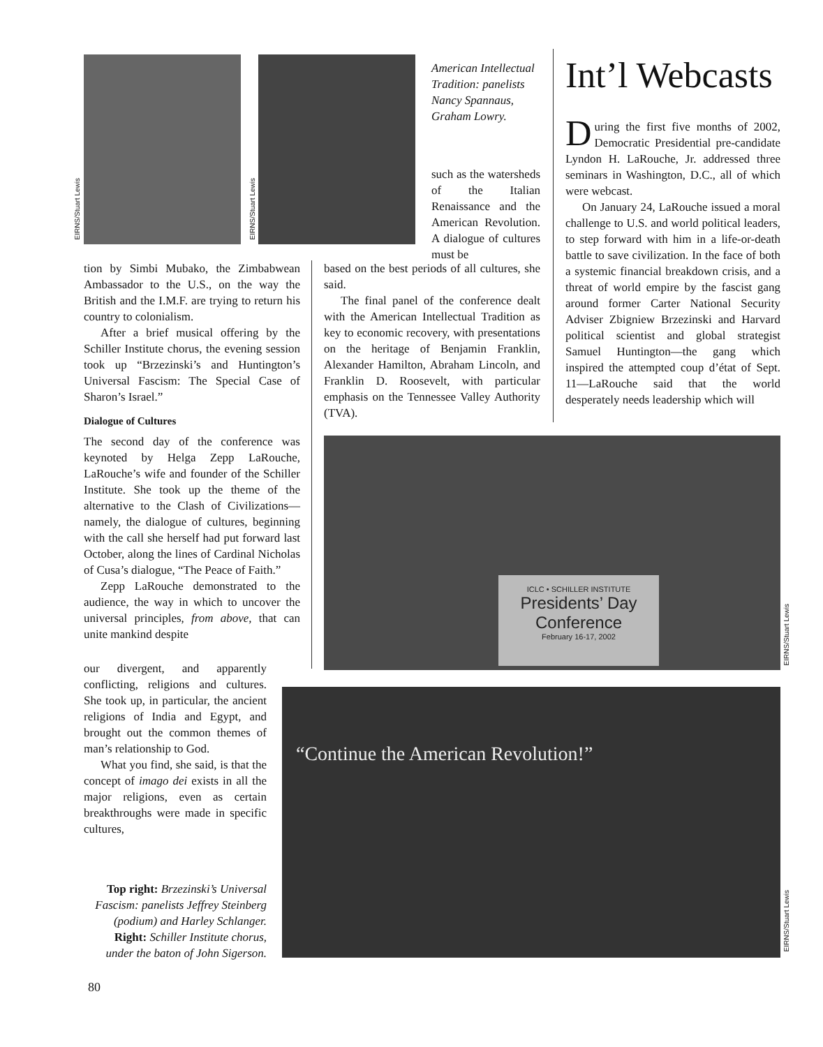EIRNS/Stuart Lewis
EIRNS/Stuart Lewis
American Intellectual Tradition: panelists Nancy Spannaus, Graham Lowry.
such as the watersheds of the Italian Renaissance and the American Revolution. A dialogue of cultures must be
tion by Simbi Mubako, the Zimbabwean Ambassador to the U.S., on the way the British and the I.M.F. are trying to return his country to colonialism.
After a brief musical offering by the Schiller Institute chorus, the evening session took up “Brzezinski’s and Huntington’s Universal Fascism: The Special Case of Sharon’s Israel.”
Dialogue of Cultures
The second day of the conference was keynoted by Helga Zepp LaRouche, LaRouche’s wife and founder of the Schiller Institute. She took up the theme of the alternative to the Clash of Civilizations—namely, the dialogue of cultures, beginning with the call she herself had put forward last October, along the lines of Cardinal Nicholas of Cusa’s dialogue, “The Peace of Faith.”
Zepp LaRouche demonstrated to the audience, the way in which to uncover the universal principles, from above, that can unite mankind despite
our divergent, and apparently conflicting, religions and cultures. She took up, in particular, the ancient religions of India and Egypt, and brought out the common themes of man’s relationship to God.
What you find, she said, is that the concept of imago dei exists in all the major religions, even as certain breakthroughs were made in specific cultures,
Top right: Brzezinski’s Universal Fascism: panelists Jeffrey Steinberg (podium) and Harley Schlanger. Right: Schiller Institute chorus, under the baton of John Sigerson.
based on the best periods of all cultures, she said.
The final panel of the conference dealt with the American Intellectual Tradition as key to economic recovery, with presentations on the heritage of Benjamin Franklin, Alexander Hamilton, Abraham Lincoln, and Franklin D. Roosevelt, with particular emphasis on the Tennessee Valley Authority (TVA).
Int’l Webcasts
During the first five months of 2002, Democratic Presidential pre-candidate Lyndon H. LaRouche, Jr. addressed three seminars in Washington, D.C., all of which were webcast.
On January 24, LaRouche issued a moral challenge to U.S. and world political leaders, to step forward with him in a life-or-death battle to save civilization. In the face of both a systemic financial breakdown crisis, and a threat of world empire by the fascist gang around former Carter National Security Adviser Zbigniew Brzezinski and Harvard political scientist and global strategist Samuel Huntington—the gang which inspired the attempted coup d’état of Sept. 11—LaRouche said that the world desperately needs leadership which will
ICLC • SCHILLER INSTITUTE
Presidents’ Day Conference
February 16-17, 2002
EIRNS/Stuart Lewis
“Continue the American Revolution!”
EIRNS/Stuart Lewis
80